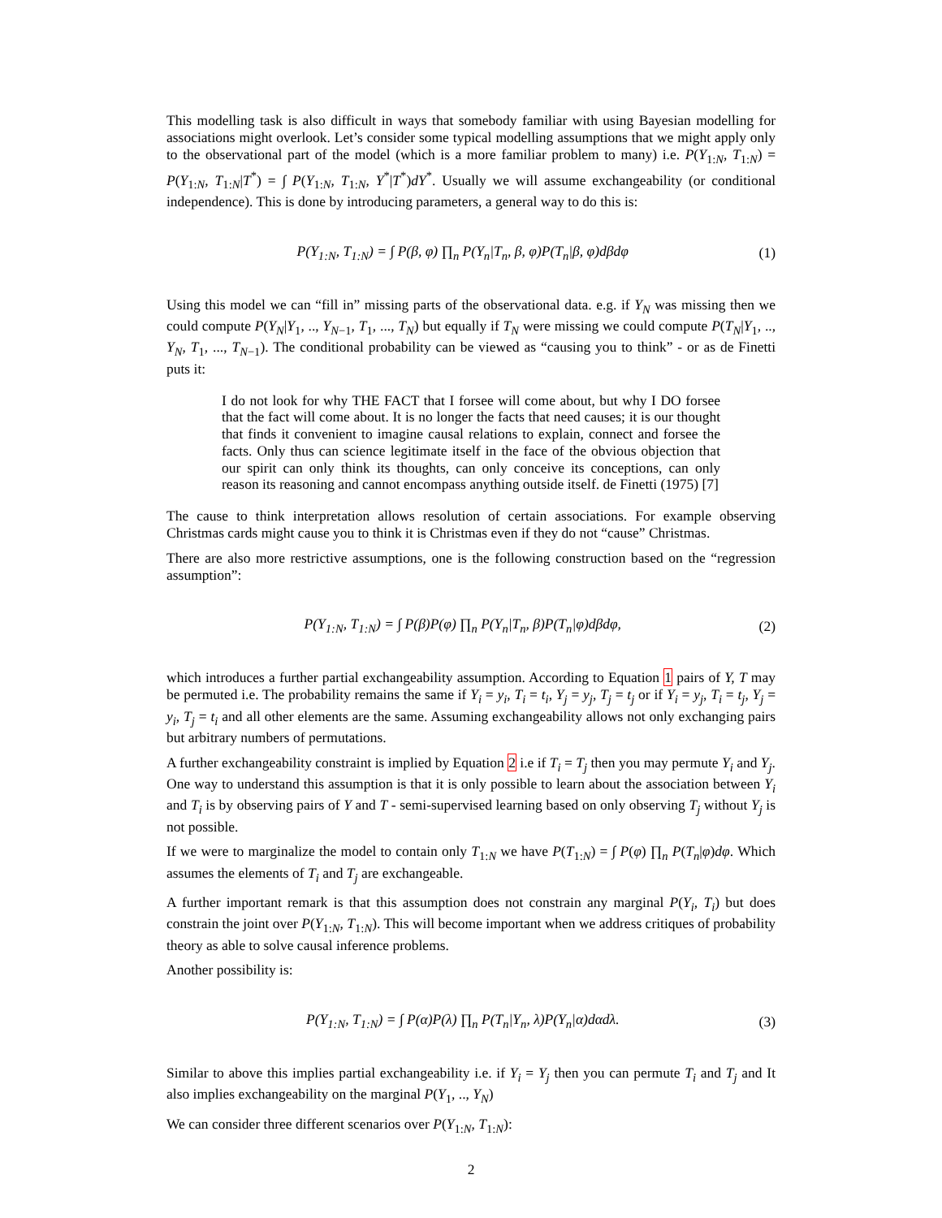This modelling task is also difficult in ways that somebody familiar with using Bayesian modelling for associations might overlook. Let’s consider some typical modelling assumptions that we might apply only to the observational part of the model (which is a more familiar problem to many) i.e. P(Y<sub>1:N</sub>, T<sub>1:N</sub>) = P(Y<sub>1:N</sub>, T<sub>1:N</sub>|T<sup>*</sup>) = ∫ P(Y<sub>1:N</sub>, T<sub>1:N</sub>, Y<sup>*</sup>|T<sup>*</sup>)dY<sup>*</sup>. Usually we will assume exchangeability (or conditional independence). This is done by introducing parameters, a general way to do this is:
P(Y<sub>1:N</sub>, T<sub>1:N</sub>) = ∫ P(β, φ) ∏<sub>n</sub> P(Y<sub>n</sub>|T<sub>n</sub>, β, φ)P(T<sub>n</sub>|β, φ)dβdφ (1)
Using this model we can “fill in” missing parts of the observational data. e.g. if Y<sub>N</sub> was missing then we could compute P(Y<sub>N</sub>|Y<sub>1</sub>, .., Y<sub>N−1</sub>, T<sub>1</sub>, ..., T<sub>N</sub>) but equally if T<sub>N</sub> were missing we could compute P(T<sub>N</sub>|Y<sub>1</sub>, .., Y<sub>N</sub>, T<sub>1</sub>, ..., T<sub>N−1</sub>). The conditional probability can be viewed as “causing you to think” - or as de Finetti puts it:
I do not look for why THE FACT that I forsee will come about, but why I DO forsee that the fact will come about. It is no longer the facts that need causes; it is our thought that finds it convenient to imagine causal relations to explain, connect and forsee the facts. Only thus can science legitimate itself in the face of the obvious objection that our spirit can only think its thoughts, can only conceive its conceptions, can only reason its reasoning and cannot encompass anything outside itself. de Finetti (1975) [7]
The cause to think interpretation allows resolution of certain associations. For example observing Christmas cards might cause you to think it is Christmas even if they do not “cause” Christmas.
There are also more restrictive assumptions, one is the following construction based on the “regression assumption”:
P(Y<sub>1:N</sub>, T<sub>1:N</sub>) = ∫ P(β)P(φ) ∏<sub>n</sub> P(Y<sub>n</sub>|T<sub>n</sub>, β)P(T<sub>n</sub>|φ)dβdφ, (2)
which introduces a further partial exchangeability assumption. According to Equation 1 pairs of Y, T may be permuted i.e. The probability remains the same if Y<sub>i</sub> = y<sub>i</sub>, T<sub>i</sub> = t<sub>i</sub>, Y<sub>j</sub> = y<sub>j</sub>, T<sub>j</sub> = t<sub>j</sub> or if Y<sub>i</sub> = y<sub>j</sub>, T<sub>i</sub> = t<sub>j</sub>, Y<sub>j</sub> = y<sub>i</sub>, T<sub>j</sub> = t<sub>i</sub> and all other elements are the same. Assuming exchangeability allows not only exchanging pairs but arbitrary numbers of permutations.
A further exchangeability constraint is implied by Equation 2 i.e if T<sub>i</sub> = T<sub>j</sub> then you may permute Y<sub>i</sub> and Y<sub>j</sub>. One way to understand this assumption is that it is only possible to learn about the association between Y<sub>i</sub> and T<sub>i</sub> is by observing pairs of Y and T - semi-supervised learning based on only observing T<sub>j</sub> without Y<sub>j</sub> is not possible.
If we were to marginalize the model to contain only T<sub>1:N</sub> we have P(T<sub>1:N</sub>) = ∫ P(φ) ∏<sub>n</sub> P(T<sub>n</sub>|φ)dφ. Which assumes the elements of T<sub>i</sub> and T<sub>j</sub> are exchangeable.
A further important remark is that this assumption does not constrain any marginal P(Y<sub>i</sub>, T<sub>i</sub>) but does constrain the joint over P(Y<sub>1:N</sub>, T<sub>1:N</sub>). This will become important when we address critiques of probability theory as able to solve causal inference problems.
Another possibility is:
P(Y<sub>1:N</sub>, T<sub>1:N</sub>) = ∫ P(α)P(λ) ∏<sub>n</sub> P(T<sub>n</sub>|Y<sub>n</sub>, λ)P(Y<sub>n</sub>|α)dαdλ. (3)
Similar to above this implies partial exchangeability i.e. if Y<sub>i</sub> = Y<sub>j</sub> then you can permute T<sub>i</sub> and T<sub>j</sub> and It also implies exchangeability on the marginal P(Y<sub>1</sub>, .., Y<sub>N</sub>)
We can consider three different scenarios over P(Y<sub>1:N</sub>, T<sub>1:N</sub>):
2